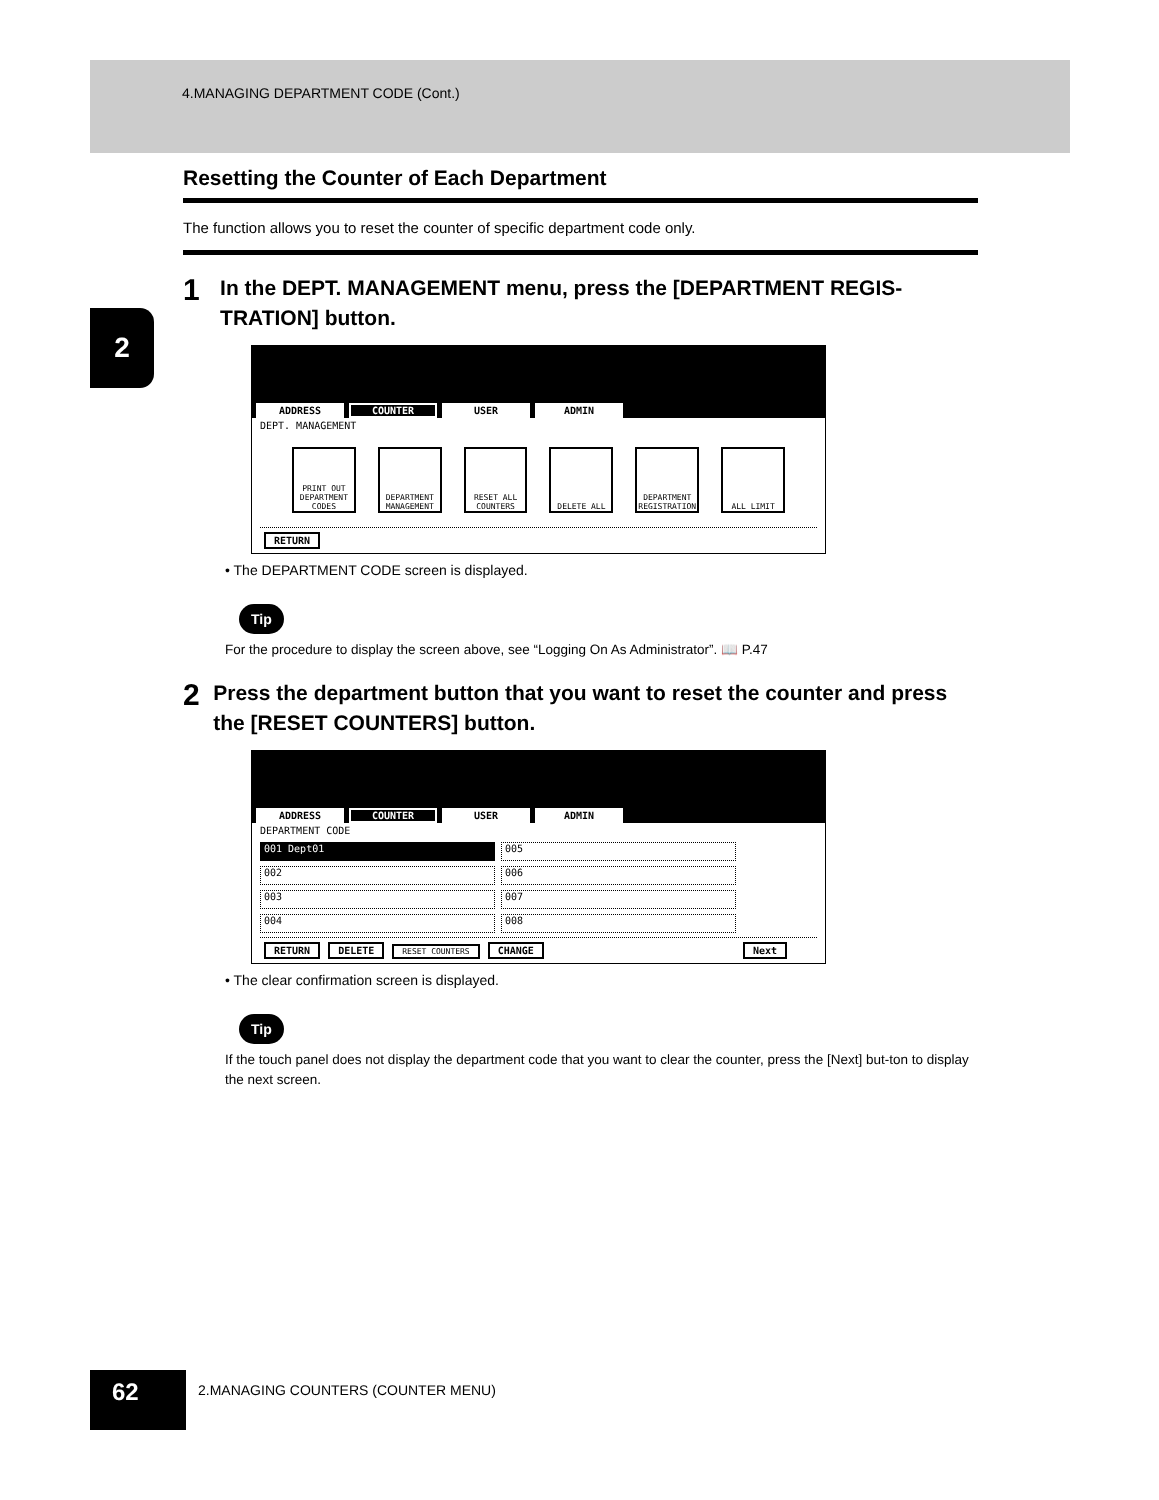4.MANAGING DEPARTMENT CODE (Cont.)
2
Resetting the Counter of Each Department
The function allows you to reset the counter of specific department code only.
1
In the DEPT. MANAGEMENT menu, press the [DEPARTMENT REGIS-TRATION] button.
ADDRESS COUNTER USER ADMIN
DEPT. MANAGEMENT
PRINT OUT DEPARTMENT CODES
DEPARTMENT MANAGEMENT
RESET ALL COUNTERS
DELETE ALL DEPARTMENT REGISTRATION
ALL LIMIT
RETURN
• The DEPARTMENT CODE screen is displayed.
Tip
For the procedure to display the screen above, see “Logging On As Administrator”. 📖 P.47
2
Press the department button that you want to reset the counter and press the [RESET COUNTERS] button.
ADDRESS COUNTER USER ADMIN
DEPARTMENT CODE
001 Dept01
005
002
006
003
007
004
008
RETURN DELETE RESET COUNTERS CHANGE Next
• The clear confirmation screen is displayed.
Tip
If the touch panel does not display the department code that you want to clear the counter, press the [Next] but-ton to display the next screen.
62
2.MANAGING COUNTERS (COUNTER MENU)